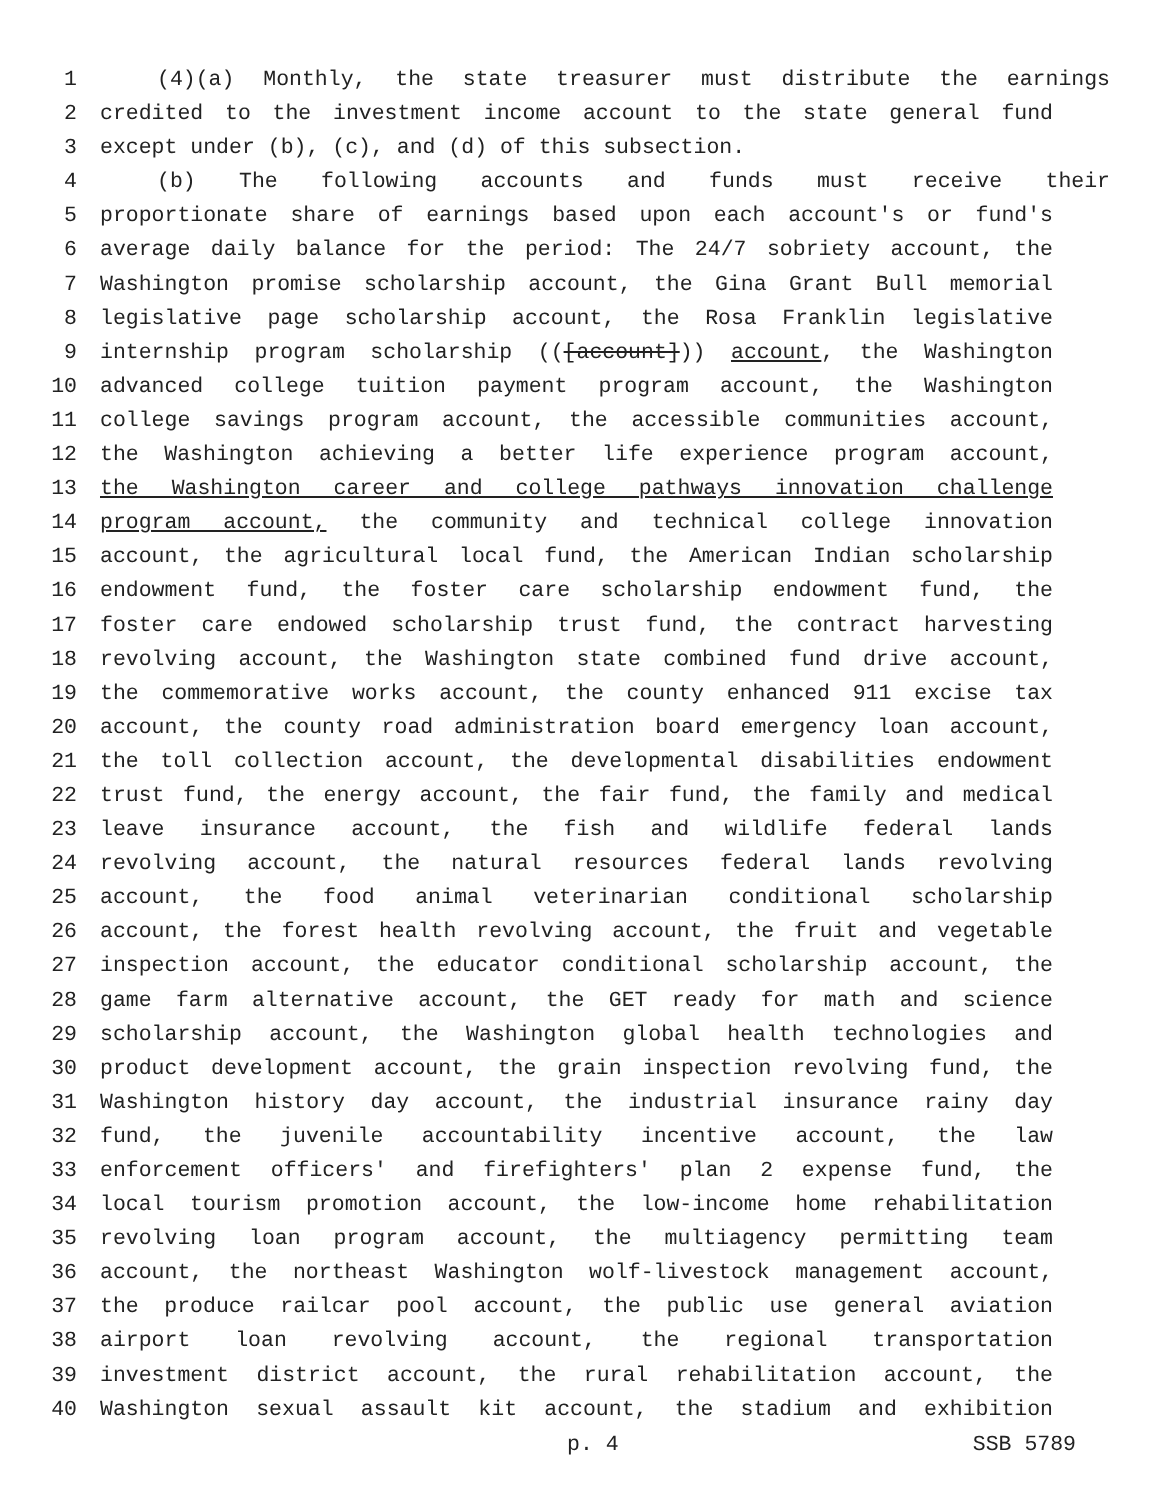1 (4)(a) Monthly, the state treasurer must distribute the earnings
2 credited to the investment income account to the state general fund
3 except under (b), (c), and (d) of this subsection.
4 (b) The following accounts and funds must receive their
5 proportionate share of earnings based upon each account's or fund's
6 average daily balance for the period: The 24/7 sobriety account, the
7 Washington promise scholarship account, the Gina Grant Bull memorial
8 legislative page scholarship account, the Rosa Franklin legislative
9 internship program scholarship (([account])) account, the Washington
10 advanced college tuition payment program account, the Washington
11 college savings program account, the accessible communities account,
12 the Washington achieving a better life experience program account,
13 the Washington career and college pathways innovation challenge
14 program account, the community and technical college innovation
15 account, the agricultural local fund, the American Indian scholarship
16 endowment fund, the foster care scholarship endowment fund, the
17 foster care endowed scholarship trust fund, the contract harvesting
18 revolving account, the Washington state combined fund drive account,
19 the commemorative works account, the county enhanced 911 excise tax
20 account, the county road administration board emergency loan account,
21 the toll collection account, the developmental disabilities endowment
22 trust fund, the energy account, the fair fund, the family and medical
23 leave insurance account, the fish and wildlife federal lands
24 revolving account, the natural resources federal lands revolving
25 account, the food animal veterinarian conditional scholarship
26 account, the forest health revolving account, the fruit and vegetable
27 inspection account, the educator conditional scholarship account, the
28 game farm alternative account, the GET ready for math and science
29 scholarship account, the Washington global health technologies and
30 product development account, the grain inspection revolving fund, the
31 Washington history day account, the industrial insurance rainy day
32 fund, the juvenile accountability incentive account, the law
33 enforcement officers' and firefighters' plan 2 expense fund, the
34 local tourism promotion account, the low-income home rehabilitation
35 revolving loan program account, the multiagency permitting team
36 account, the northeast Washington wolf-livestock management account,
37 the produce railcar pool account, the public use general aviation
38 airport loan revolving account, the regional transportation
39 investment district account, the rural rehabilitation account, the
40 Washington sexual assault kit account, the stadium and exhibition
p. 4 SSB 5789